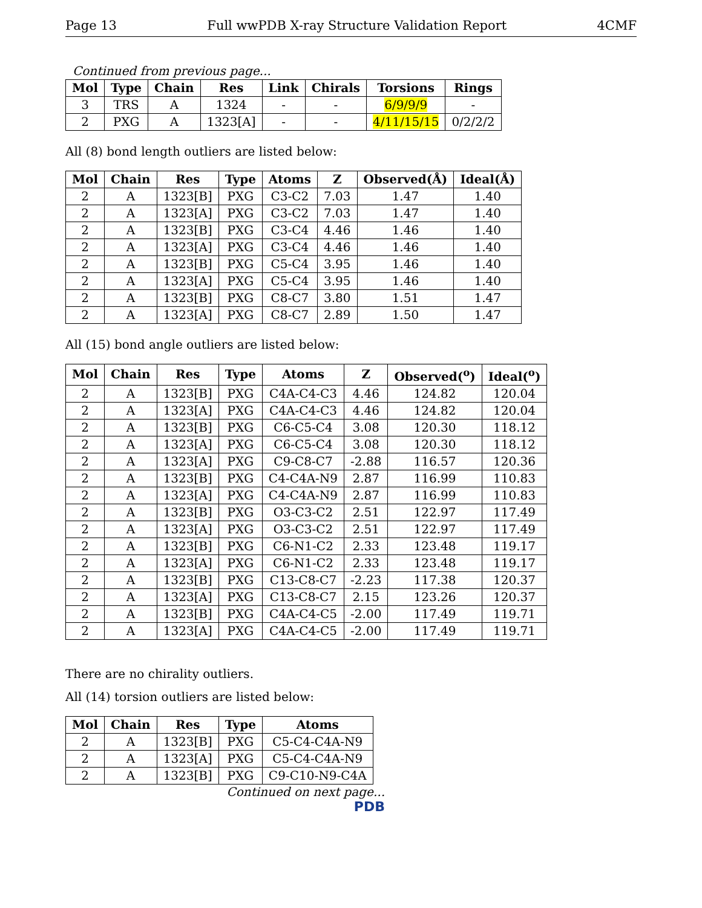Page 13 Full wwPDB X-ray Structure Validation Report 4CMF
Continued from previous page...
| Mol | Type | Chain | Res | Link | Chirals | Torsions | Rings |
| --- | --- | --- | --- | --- | --- | --- | --- |
| 3 | TRS | A | 1324 | - | - | 6/9/9/9 | - |
| 2 | PXG | A | 1323[A] | - | - | 4/11/15/15 | 0/2/2/2 |
All (8) bond length outliers are listed below:
| Mol | Chain | Res | Type | Atoms | Z | Observed(Å) | Ideal(Å) |
| --- | --- | --- | --- | --- | --- | --- | --- |
| 2 | A | 1323[B] | PXG | C3-C2 | 7.03 | 1.47 | 1.40 |
| 2 | A | 1323[A] | PXG | C3-C2 | 7.03 | 1.47 | 1.40 |
| 2 | A | 1323[B] | PXG | C3-C4 | 4.46 | 1.46 | 1.40 |
| 2 | A | 1323[A] | PXG | C3-C4 | 4.46 | 1.46 | 1.40 |
| 2 | A | 1323[B] | PXG | C5-C4 | 3.95 | 1.46 | 1.40 |
| 2 | A | 1323[A] | PXG | C5-C4 | 3.95 | 1.46 | 1.40 |
| 2 | A | 1323[B] | PXG | C8-C7 | 3.80 | 1.51 | 1.47 |
| 2 | A | 1323[A] | PXG | C8-C7 | 2.89 | 1.50 | 1.47 |
All (15) bond angle outliers are listed below:
| Mol | Chain | Res | Type | Atoms | Z | Observed(<sup>o</sup>) | Ideal(<sup>o</sup>) |
| --- | --- | --- | --- | --- | --- | --- | --- |
| 2 | A | 1323[B] | PXG | C4A-C4-C3 | 4.46 | 124.82 | 120.04 |
| 2 | A | 1323[A] | PXG | C4A-C4-C3 | 4.46 | 124.82 | 120.04 |
| 2 | A | 1323[B] | PXG | C6-C5-C4 | 3.08 | 120.30 | 118.12 |
| 2 | A | 1323[A] | PXG | C6-C5-C4 | 3.08 | 120.30 | 118.12 |
| 2 | A | 1323[A] | PXG | C9-C8-C7 | -2.88 | 116.57 | 120.36 |
| 2 | A | 1323[B] | PXG | C4-C4A-N9 | 2.87 | 116.99 | 110.83 |
| 2 | A | 1323[A] | PXG | C4-C4A-N9 | 2.87 | 116.99 | 110.83 |
| 2 | A | 1323[B] | PXG | O3-C3-C2 | 2.51 | 122.97 | 117.49 |
| 2 | A | 1323[A] | PXG | O3-C3-C2 | 2.51 | 122.97 | 117.49 |
| 2 | A | 1323[B] | PXG | C6-N1-C2 | 2.33 | 123.48 | 119.17 |
| 2 | A | 1323[A] | PXG | C6-N1-C2 | 2.33 | 123.48 | 119.17 |
| 2 | A | 1323[B] | PXG | C13-C8-C7 | -2.23 | 117.38 | 120.37 |
| 2 | A | 1323[A] | PXG | C13-C8-C7 | 2.15 | 123.26 | 120.37 |
| 2 | A | 1323[B] | PXG | C4A-C4-C5 | -2.00 | 117.49 | 119.71 |
| 2 | A | 1323[A] | PXG | C4A-C4-C5 | -2.00 | 117.49 | 119.71 |
There are no chirality outliers.
All (14) torsion outliers are listed below:
| Mol | Chain | Res | Type | Atoms |
| --- | --- | --- | --- | --- |
| 2 | A | 1323[B] | PXG | C5-C4-C4A-N9 |
| 2 | A | 1323[A] | PXG | C5-C4-C4A-N9 |
| 2 | A | 1323[B] | PXG | C9-C10-N9-C4A |
Continued on next page...
PDB